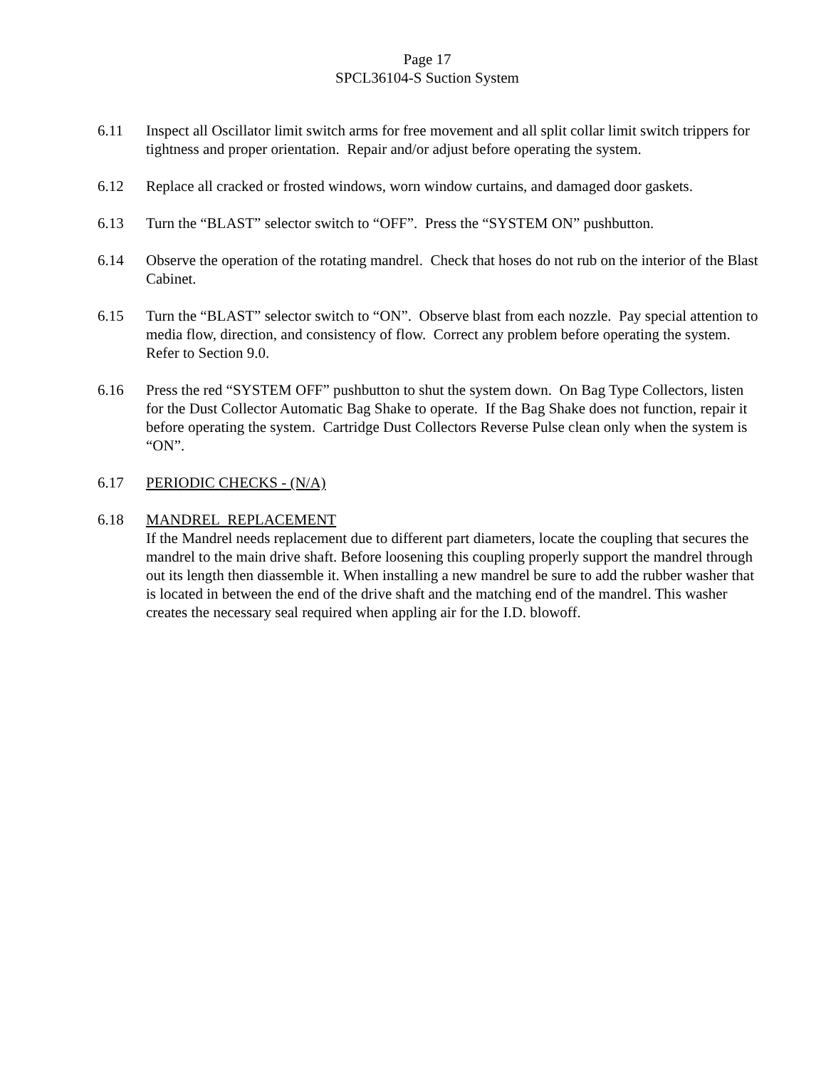Page 17
SPCL36104-S Suction System
6.11 Inspect all Oscillator limit switch arms for free movement and all split collar limit switch trippers for tightness and proper orientation. Repair and/or adjust before operating the system.
6.12 Replace all cracked or frosted windows, worn window curtains, and damaged door gaskets.
6.13 Turn the “BLAST” selector switch to “OFF”. Press the “SYSTEM ON” pushbutton.
6.14 Observe the operation of the rotating mandrel. Check that hoses do not rub on the interior of the Blast Cabinet.
6.15 Turn the “BLAST” selector switch to “ON”. Observe blast from each nozzle. Pay special attention to media flow, direction, and consistency of flow. Correct any problem before operating the system. Refer to Section 9.0.
6.16 Press the red “SYSTEM OFF” pushbutton to shut the system down. On Bag Type Collectors, listen for the Dust Collector Automatic Bag Shake to operate. If the Bag Shake does not function, repair it before operating the system. Cartridge Dust Collectors Reverse Pulse clean only when the system is “ON”.
6.17 PERIODIC CHECKS - (N/A)
6.18 MANDREL REPLACEMENT
If the Mandrel needs replacement due to different part diameters, locate the coupling that secures the mandrel to the main drive shaft. Before loosening this coupling properly support the mandrel through out its length then diassemble it. When installing a new mandrel be sure to add the rubber washer that is located in between the end of the drive shaft and the matching end of the mandrel. This washer creates the necessary seal required when appling air for the I.D. blowoff.